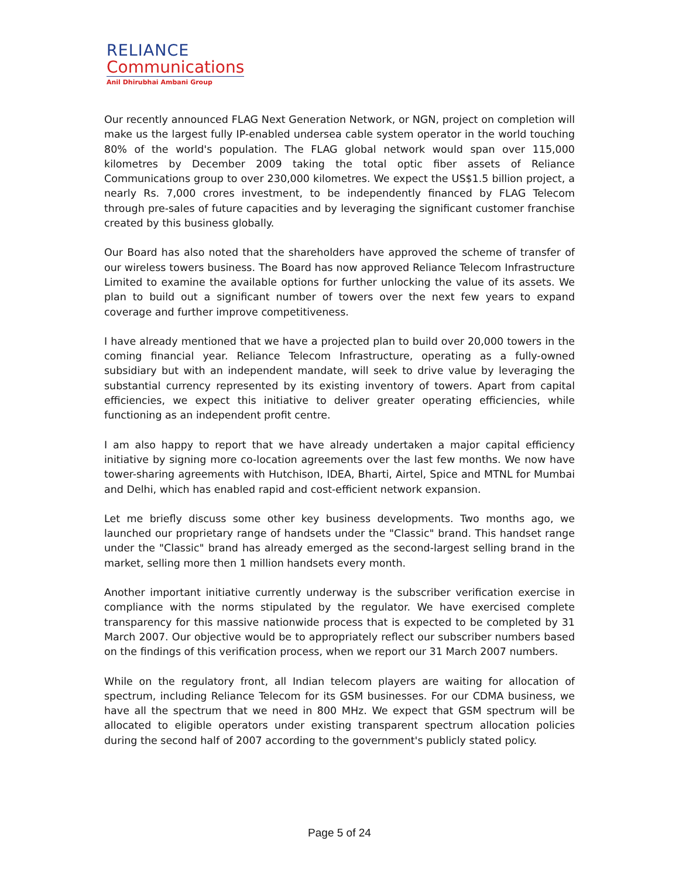RELIANCE
Communications
Anil Dhirubhai Ambani Group
Our recently announced FLAG Next Generation Network, or NGN, project on completion will make us the largest fully IP-enabled undersea cable system operator in the world touching 80% of the world's population. The FLAG global network would span over 115,000 kilometres by December 2009 taking the total optic fiber assets of Reliance Communications group to over 230,000 kilometres. We expect the US$1.5 billion project, a nearly Rs. 7,000 crores investment, to be independently financed by FLAG Telecom through pre-sales of future capacities and by leveraging the significant customer franchise created by this business globally.
Our Board has also noted that the shareholders have approved the scheme of transfer of our wireless towers business. The Board has now approved Reliance Telecom Infrastructure Limited to examine the available options for further unlocking the value of its assets. We plan to build out a significant number of towers over the next few years to expand coverage and further improve competitiveness.
I have already mentioned that we have a projected plan to build over 20,000 towers in the coming financial year. Reliance Telecom Infrastructure, operating as a fully-owned subsidiary but with an independent mandate, will seek to drive value by leveraging the substantial currency represented by its existing inventory of towers. Apart from capital efficiencies, we expect this initiative to deliver greater operating efficiencies, while functioning as an independent profit centre.
I am also happy to report that we have already undertaken a major capital efficiency initiative by signing more co-location agreements over the last few months. We now have tower-sharing agreements with Hutchison, IDEA, Bharti, Airtel, Spice and MTNL for Mumbai and Delhi, which has enabled rapid and cost-efficient network expansion.
Let me briefly discuss some other key business developments. Two months ago, we launched our proprietary range of handsets under the "Classic" brand. This handset range under the "Classic" brand has already emerged as the second-largest selling brand in the market, selling more then 1 million handsets every month.
Another important initiative currently underway is the subscriber verification exercise in compliance with the norms stipulated by the regulator. We have exercised complete transparency for this massive nationwide process that is expected to be completed by 31 March 2007. Our objective would be to appropriately reflect our subscriber numbers based on the findings of this verification process, when we report our 31 March 2007 numbers.
While on the regulatory front, all Indian telecom players are waiting for allocation of spectrum, including Reliance Telecom for its GSM businesses. For our CDMA business, we have all the spectrum that we need in 800 MHz. We expect that GSM spectrum will be allocated to eligible operators under existing transparent spectrum allocation policies during the second half of 2007 according to the government's publicly stated policy.
Page 5 of 24